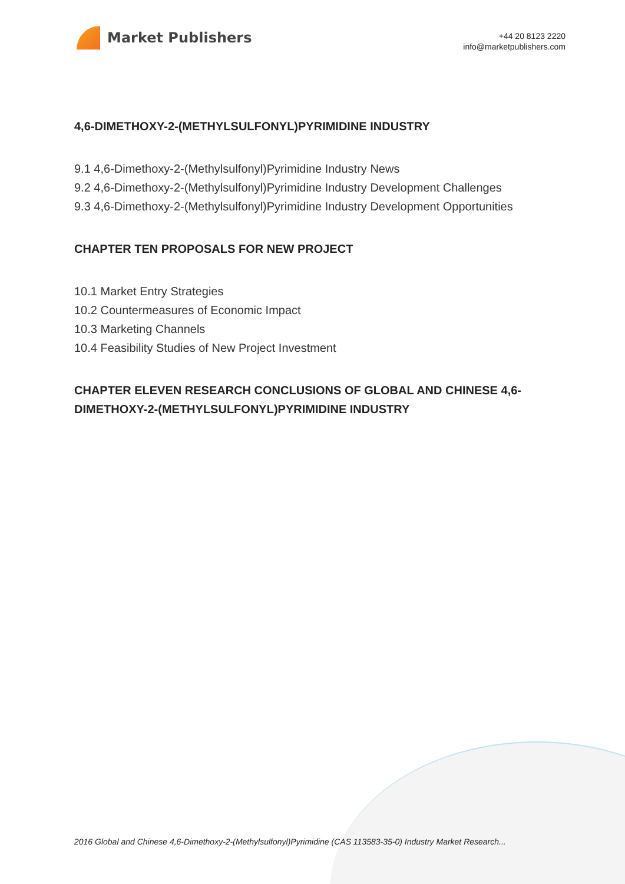Market Publishers
+44 20 8123 2220
info@marketpublishers.com
4,6-DIMETHOXY-2-(METHYLSULFONYL)PYRIMIDINE INDUSTRY
9.1 4,6-Dimethoxy-2-(Methylsulfonyl)Pyrimidine Industry News
9.2 4,6-Dimethoxy-2-(Methylsulfonyl)Pyrimidine Industry Development Challenges
9.3 4,6-Dimethoxy-2-(Methylsulfonyl)Pyrimidine Industry Development Opportunities
CHAPTER TEN PROPOSALS FOR NEW PROJECT
10.1 Market Entry Strategies
10.2 Countermeasures of Economic Impact
10.3 Marketing Channels
10.4 Feasibility Studies of New Project Investment
CHAPTER ELEVEN RESEARCH CONCLUSIONS OF GLOBAL AND CHINESE 4,6-DIMETHOXY-2-(METHYLSULFONYL)PYRIMIDINE INDUSTRY
2016 Global and Chinese 4,6-Dimethoxy-2-(Methylsulfonyl)Pyrimidine (CAS 113583-35-0) Industry Market Research...